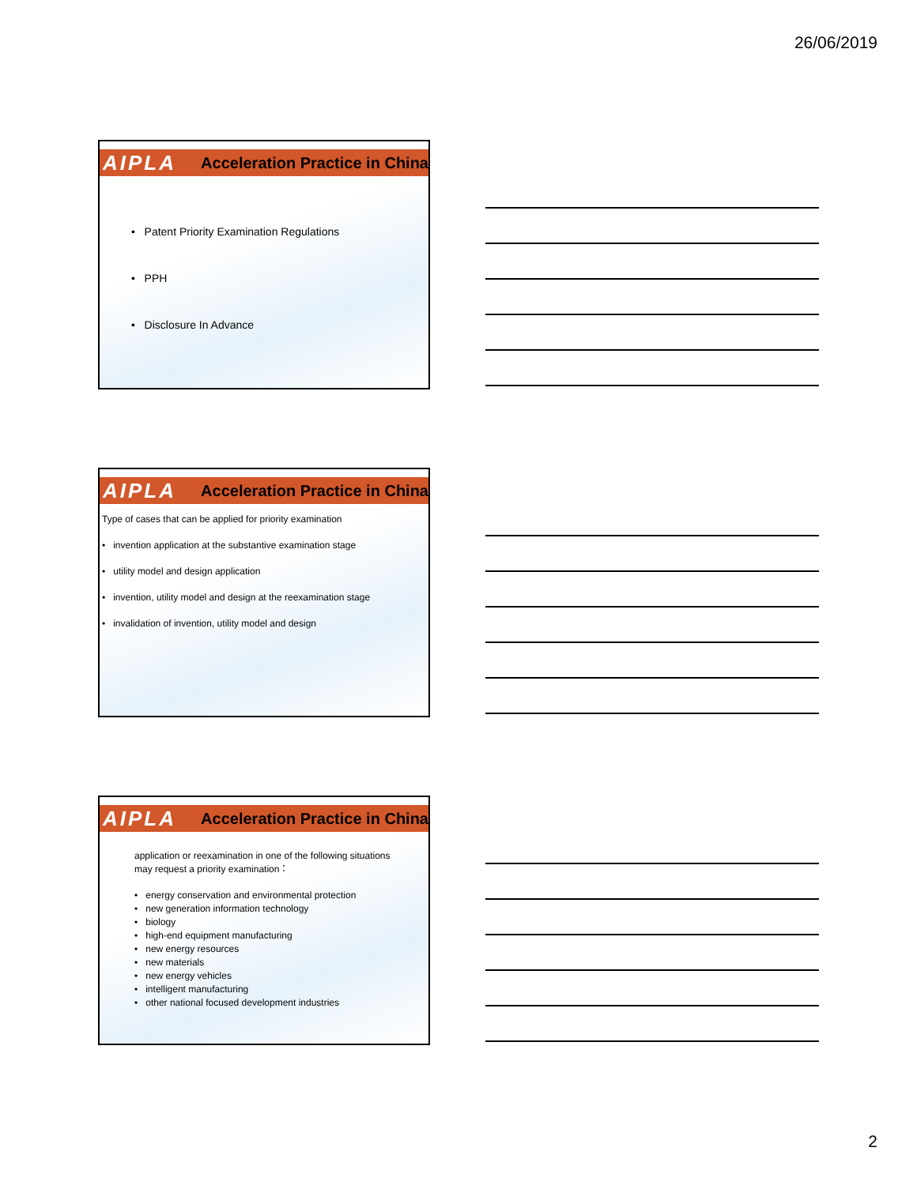26/06/2019
AIPLA Acceleration Practice in China
• Patent Priority Examination Regulations
• PPH
• Disclosure In Advance
AIPLA Acceleration Practice in China
Type of cases that can be applied for priority examination
• invention application at the substantive examination stage
• utility model and design application
• invention, utility model and design at the reexamination stage
• invalidation of invention, utility model and design
AIPLA Acceleration Practice in China
application or reexamination in one of the following situations
may request a priority examination：
• energy conservation and environmental protection
• new generation information technology
• biology
• high-end equipment manufacturing
• new energy resources
• new materials
• new energy vehicles
• intelligent manufacturing
• other national focused development industries
2